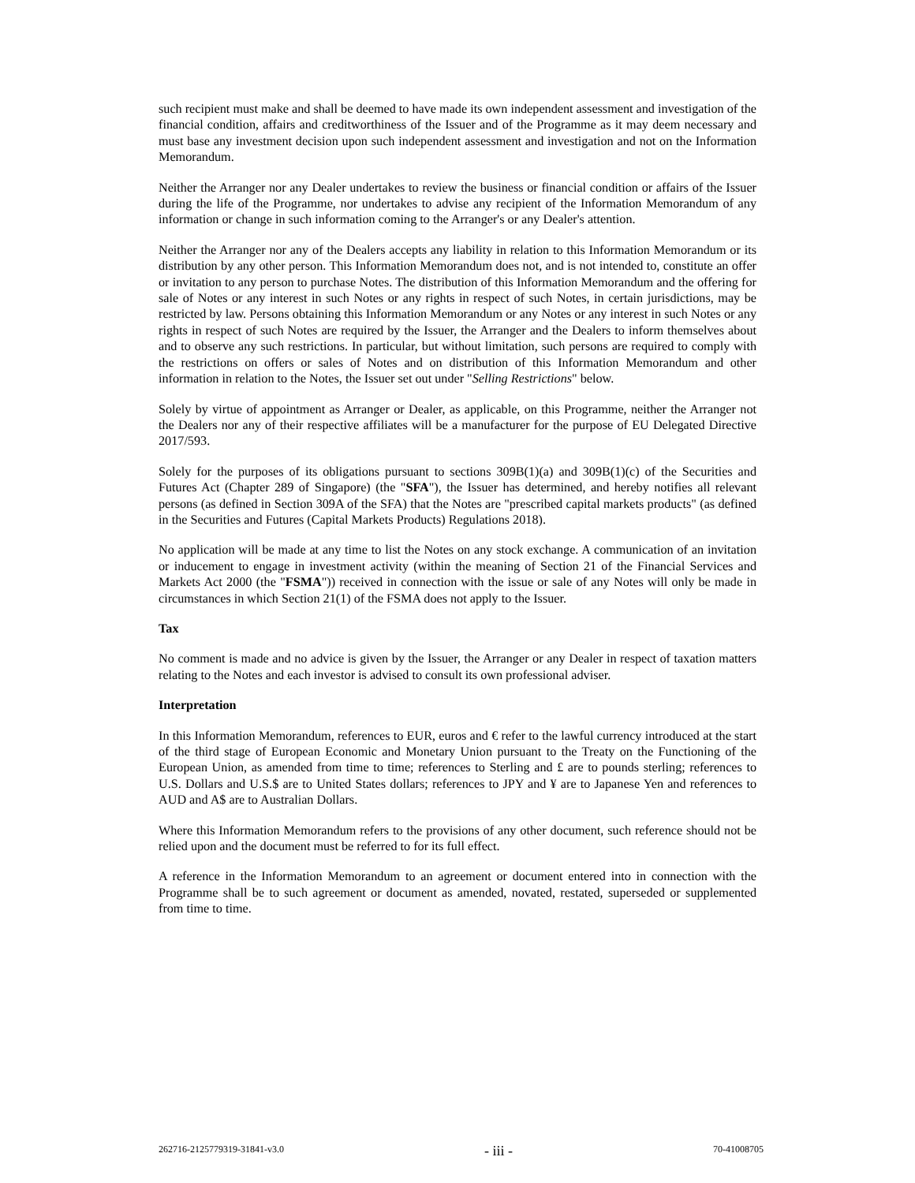such recipient must make and shall be deemed to have made its own independent assessment and investigation of the financial condition, affairs and creditworthiness of the Issuer and of the Programme as it may deem necessary and must base any investment decision upon such independent assessment and investigation and not on the Information Memorandum.
Neither the Arranger nor any Dealer undertakes to review the business or financial condition or affairs of the Issuer during the life of the Programme, nor undertakes to advise any recipient of the Information Memorandum of any information or change in such information coming to the Arranger's or any Dealer's attention.
Neither the Arranger nor any of the Dealers accepts any liability in relation to this Information Memorandum or its distribution by any other person. This Information Memorandum does not, and is not intended to, constitute an offer or invitation to any person to purchase Notes. The distribution of this Information Memorandum and the offering for sale of Notes or any interest in such Notes or any rights in respect of such Notes, in certain jurisdictions, may be restricted by law. Persons obtaining this Information Memorandum or any Notes or any interest in such Notes or any rights in respect of such Notes are required by the Issuer, the Arranger and the Dealers to inform themselves about and to observe any such restrictions. In particular, but without limitation, such persons are required to comply with the restrictions on offers or sales of Notes and on distribution of this Information Memorandum and other information in relation to the Notes, the Issuer set out under "Selling Restrictions" below.
Solely by virtue of appointment as Arranger or Dealer, as applicable, on this Programme, neither the Arranger not the Dealers nor any of their respective affiliates will be a manufacturer for the purpose of EU Delegated Directive 2017/593.
Solely for the purposes of its obligations pursuant to sections 309B(1)(a) and 309B(1)(c) of the Securities and Futures Act (Chapter 289 of Singapore) (the "SFA"), the Issuer has determined, and hereby notifies all relevant persons (as defined in Section 309A of the SFA) that the Notes are "prescribed capital markets products" (as defined in the Securities and Futures (Capital Markets Products) Regulations 2018).
No application will be made at any time to list the Notes on any stock exchange. A communication of an invitation or inducement to engage in investment activity (within the meaning of Section 21 of the Financial Services and Markets Act 2000 (the "FSMA")) received in connection with the issue or sale of any Notes will only be made in circumstances in which Section 21(1) of the FSMA does not apply to the Issuer.
Tax
No comment is made and no advice is given by the Issuer, the Arranger or any Dealer in respect of taxation matters relating to the Notes and each investor is advised to consult its own professional adviser.
Interpretation
In this Information Memorandum, references to EUR, euros and € refer to the lawful currency introduced at the start of the third stage of European Economic and Monetary Union pursuant to the Treaty on the Functioning of the European Union, as amended from time to time; references to Sterling and £ are to pounds sterling; references to U.S. Dollars and U.S.$ are to United States dollars; references to JPY and ¥ are to Japanese Yen and references to AUD and A$ are to Australian Dollars.
Where this Information Memorandum refers to the provisions of any other document, such reference should not be relied upon and the document must be referred to for its full effect.
A reference in the Information Memorandum to an agreement or document entered into in connection with the Programme shall be to such agreement or document as amended, novated, restated, superseded or supplemented from time to time.
262716-2125779319-31841-v3.0 - iii - 70-41008705